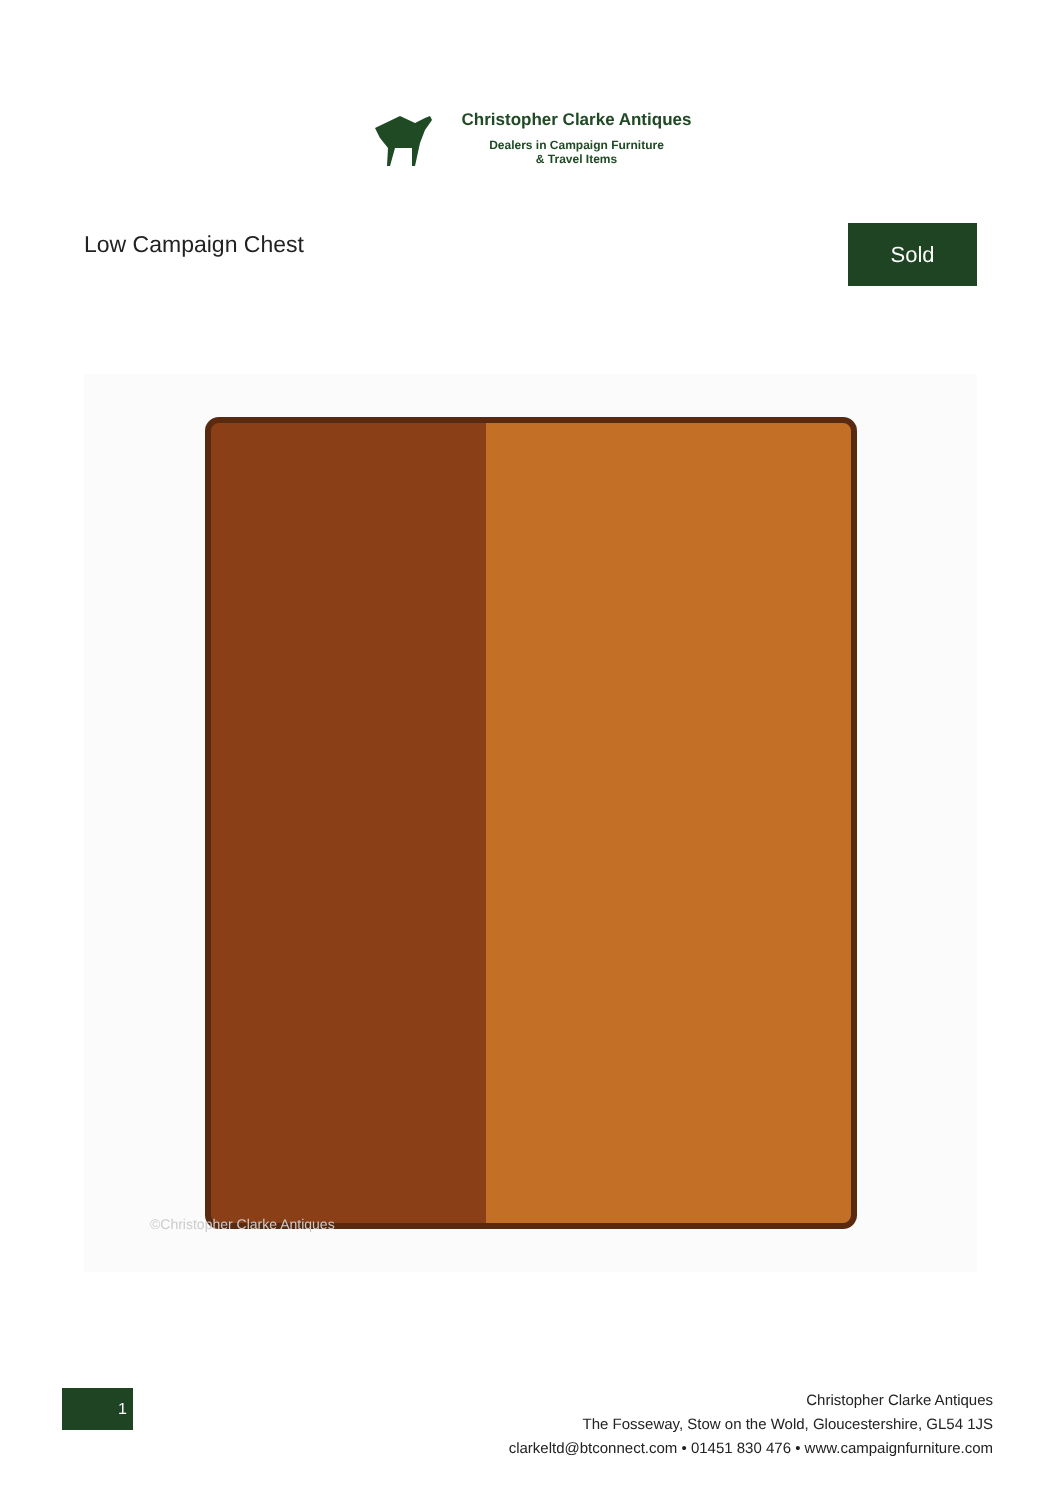Christopher Clarke Antiques
Dealers in Campaign Furniture
& Travel Items
Low Campaign Chest
Sold
©Christopher Clarke Antiques
1
Christopher Clarke Antiques
The Fosseway, Stow on the Wold, Gloucestershire, GL54 1JS
clarkeltd@btconnect.com • 01451 830 476 • www.campaignfurniture.com